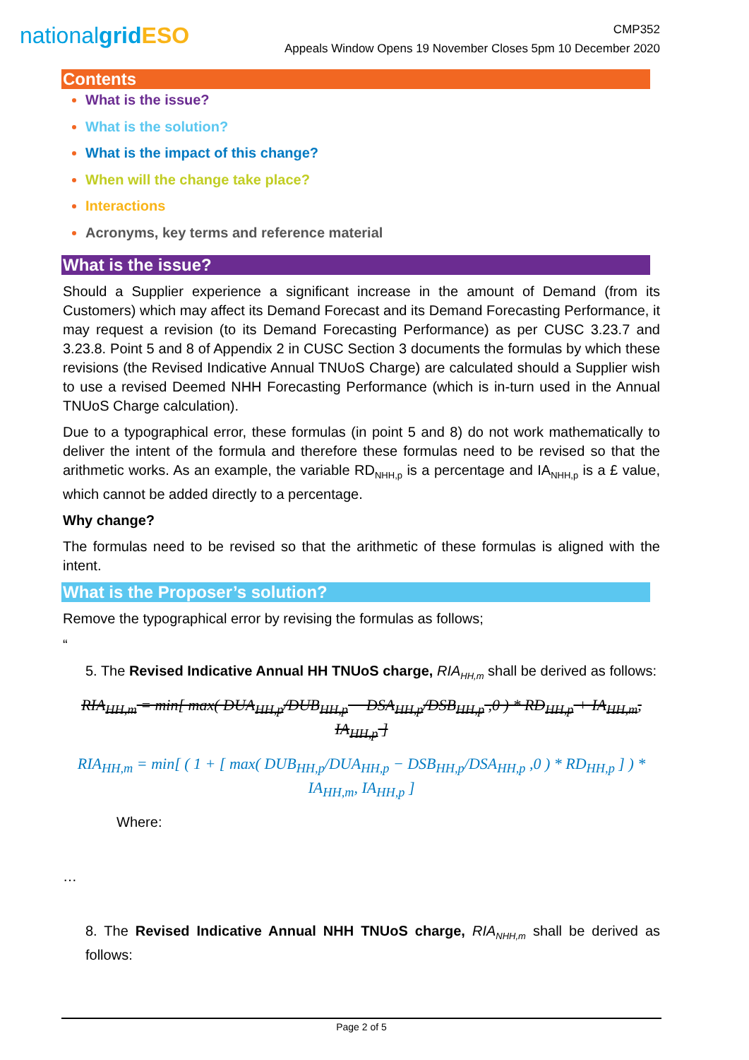nationalgrid ESO
CMP352
Appeals Window Opens 19 November Closes 5pm 10 December 2020
Contents
What is the issue?
What is the solution?
What is the impact of this change?
When will the change take place?
Interactions
Acronyms, key terms and reference material
What is the issue?
Should a Supplier experience a significant increase in the amount of Demand (from its Customers) which may affect its Demand Forecast and its Demand Forecasting Performance, it may request a revision (to its Demand Forecasting Performance) as per CUSC 3.23.7 and 3.23.8. Point 5 and 8 of Appendix 2 in CUSC Section 3 documents the formulas by which these revisions (the Revised Indicative Annual TNUoS Charge) are calculated should a Supplier wish to use a revised Deemed NHH Forecasting Performance (which is in-turn used in the Annual TNUoS Charge calculation).
Due to a typographical error, these formulas (in point 5 and 8) do not work mathematically to deliver the intent of the formula and therefore these formulas need to be revised so that the arithmetic works. As an example, the variable RD<sub>NHH,p</sub> is a percentage and IA<sub>NHH,p</sub> is a £ value, which cannot be added directly to a percentage.
Why change?
The formulas need to be revised so that the arithmetic of these formulas is aligned with the intent.
What is the Proposer’s solution?
Remove the typographical error by revising the formulas as follows;
“
5. The Revised Indicative Annual HH TNUoS charge, RIA<sub>HH,m</sub> shall be derived as follows:
RIA<sub>HH,m</sub> = min[ max( DUA<sub>HH,p</sub>/DUB<sub>HH,p</sub> − DSA<sub>HH,p</sub>/DSB<sub>HH,p</sub> ,0 ) * RD<sub>HH,p</sub> + IA<sub>HH,m</sub>, IA<sub>HH,p</sub> ]
RIA<sub>HH,m</sub> = min[ ( 1 + [ max( DUB<sub>HH,p</sub>/DUA<sub>HH,p</sub> − DSB<sub>HH,p</sub>/DSA<sub>HH,p</sub> ,0 ) * RD<sub>HH,p</sub> ] ) * IA<sub>HH,m</sub>, IA<sub>HH,p</sub> ]
Where:
…
8. The Revised Indicative Annual NHH TNUoS charge, RIA<sub>NHH,m</sub> shall be derived as follows:
Page 2 of 5